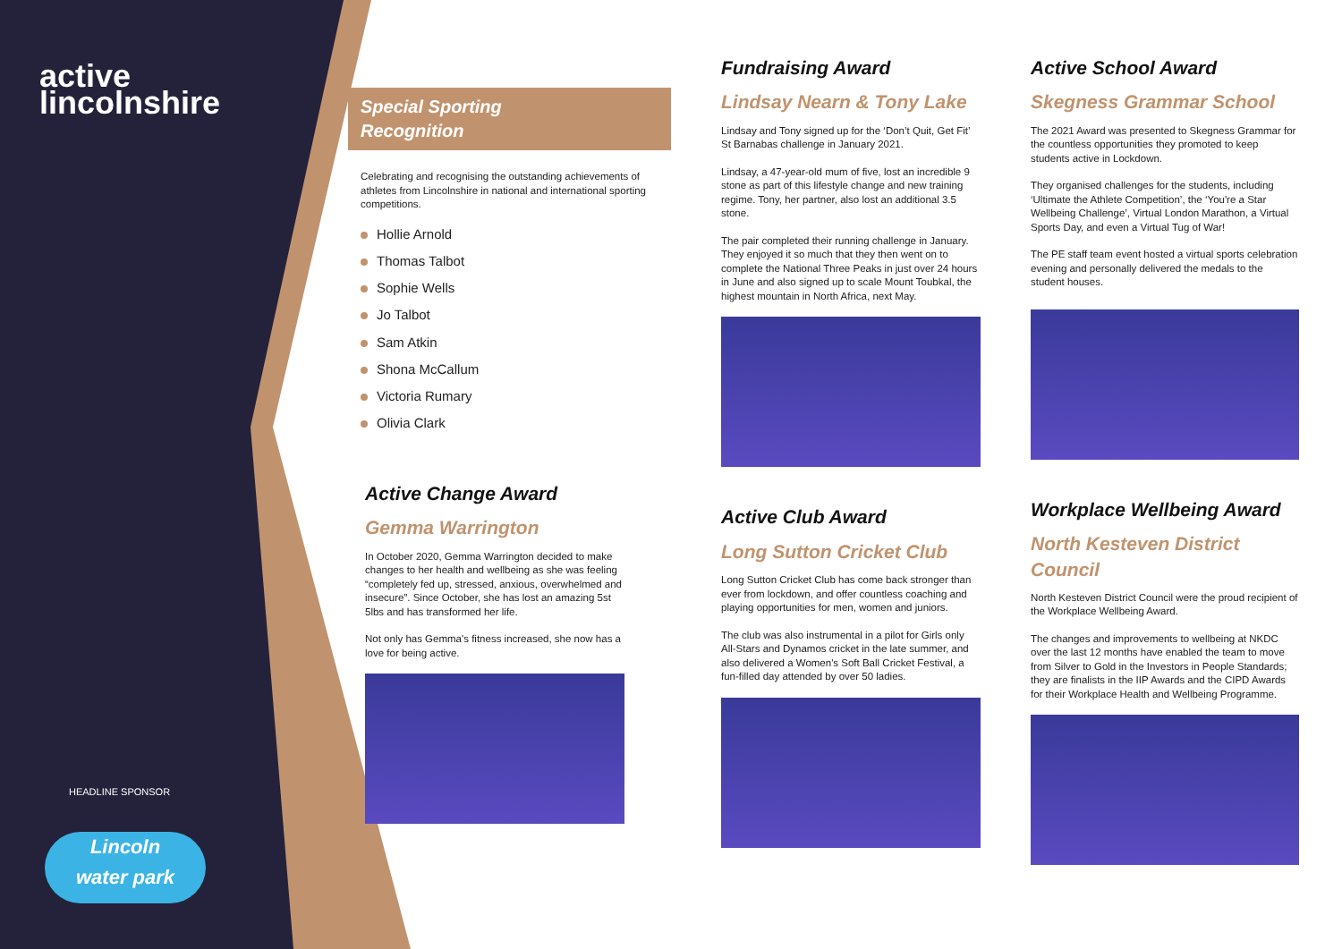active
lincolnshire
HEADLINE SPONSOR
Lincoln
water park
Special Sporting
Recognition
Celebrating and recognising the outstanding achievements of athletes from Lincolnshire in national and international sporting competitions.
Hollie Arnold
Thomas Talbot
Sophie Wells
Jo Talbot
Sam Atkin
Shona McCallum
Victoria Rumary
Olivia Clark
Active Change Award
Gemma Warrington
In October 2020, Gemma Warrington decided to make changes to her health and wellbeing as she was feeling “completely fed up, stressed, anxious, overwhelmed and insecure”. Since October, she has lost an amazing 5st 5lbs and has transformed her life.
Not only has Gemma's fitness increased, she now has a love for being active.
Fundraising Award
Lindsay Nearn & Tony Lake
Lindsay and Tony signed up for the ‘Don’t Quit, Get Fit’ St Barnabas challenge in January 2021.
Lindsay, a 47-year-old mum of five, lost an incredible 9 stone as part of this lifestyle change and new training regime. Tony, her partner, also lost an additional 3.5 stone.
The pair completed their running challenge in January. They enjoyed it so much that they then went on to complete the National Three Peaks in just over 24 hours in June and also signed up to scale Mount Toubkal, the highest mountain in North Africa, next May.
Active Club Award
Long Sutton Cricket Club
Long Sutton Cricket Club has come back stronger than ever from lockdown, and offer countless coaching and playing opportunities for men, women and juniors.
The club was also instrumental in a pilot for Girls only All-Stars and Dynamos cricket in the late summer, and also delivered a Women's Soft Ball Cricket Festival, a fun-filled day attended by over 50 ladies.
Active School Award
Skegness Grammar School
The 2021 Award was presented to Skegness Grammar for the countless opportunities they promoted to keep students active in Lockdown.
They organised challenges for the students, including ‘Ultimate the Athlete Competition’, the ‘You're a Star Wellbeing Challenge’, Virtual London Marathon, a Virtual Sports Day, and even a Virtual Tug of War!
The PE staff team event hosted a virtual sports celebration evening and personally delivered the medals to the student houses.
Workplace Wellbeing Award
North Kesteven District Council
North Kesteven District Council were the proud recipient of the Workplace Wellbeing Award.
The changes and improvements to wellbeing at NKDC over the last 12 months have enabled the team to move from Silver to Gold in the Investors in People Standards; they are finalists in the IIP Awards and the CIPD Awards for their Workplace Health and Wellbeing Programme.